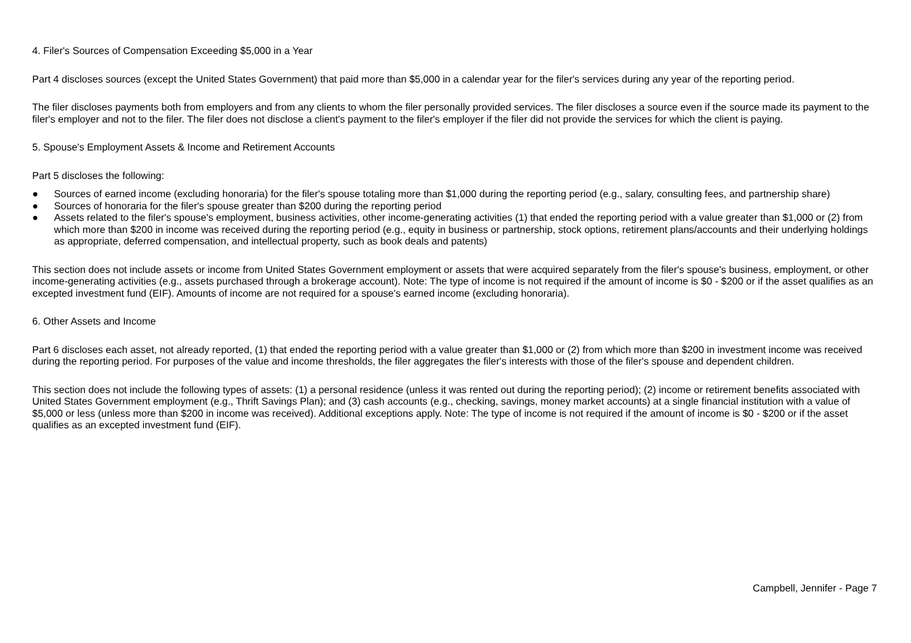4. Filer's Sources of Compensation Exceeding $5,000 in a Year
Part 4 discloses sources (except the United States Government) that paid more than $5,000 in a calendar year for the filer's services during any year of the reporting period.
The filer discloses payments both from employers and from any clients to whom the filer personally provided services. The filer discloses a source even if the source made its payment to the filer's employer and not to the filer. The filer does not disclose a client's payment to the filer's employer if the filer did not provide the services for which the client is paying.
5. Spouse's Employment Assets & Income and Retirement Accounts
Part 5 discloses the following:
● Sources of earned income (excluding honoraria) for the filer's spouse totaling more than $1,000 during the reporting period (e.g., salary, consulting fees, and partnership share)
● Sources of honoraria for the filer's spouse greater than $200 during the reporting period
● Assets related to the filer's spouse's employment, business activities, other income-generating activities (1) that ended the reporting period with a value greater than $1,000 or (2) from which more than $200 in income was received during the reporting period (e.g., equity in business or partnership, stock options, retirement plans/accounts and their underlying holdings as appropriate, deferred compensation, and intellectual property, such as book deals and patents)
This section does not include assets or income from United States Government employment or assets that were acquired separately from the filer's spouse's business, employment, or other income-generating activities (e.g., assets purchased through a brokerage account). Note: The type of income is not required if the amount of income is $0 - $200 or if the asset qualifies as an excepted investment fund (EIF). Amounts of income are not required for a spouse's earned income (excluding honoraria).
6. Other Assets and Income
Part 6 discloses each asset, not already reported, (1) that ended the reporting period with a value greater than $1,000 or (2) from which more than $200 in investment income was received during the reporting period. For purposes of the value and income thresholds, the filer aggregates the filer's interests with those of the filer's spouse and dependent children.
This section does not include the following types of assets: (1) a personal residence (unless it was rented out during the reporting period); (2) income or retirement benefits associated with United States Government employment (e.g., Thrift Savings Plan); and (3) cash accounts (e.g., checking, savings, money market accounts) at a single financial institution with a value of $5,000 or less (unless more than $200 in income was received). Additional exceptions apply. Note: The type of income is not required if the amount of income is $0 - $200 or if the asset qualifies as an excepted investment fund (EIF).
Campbell, Jennifer - Page 7